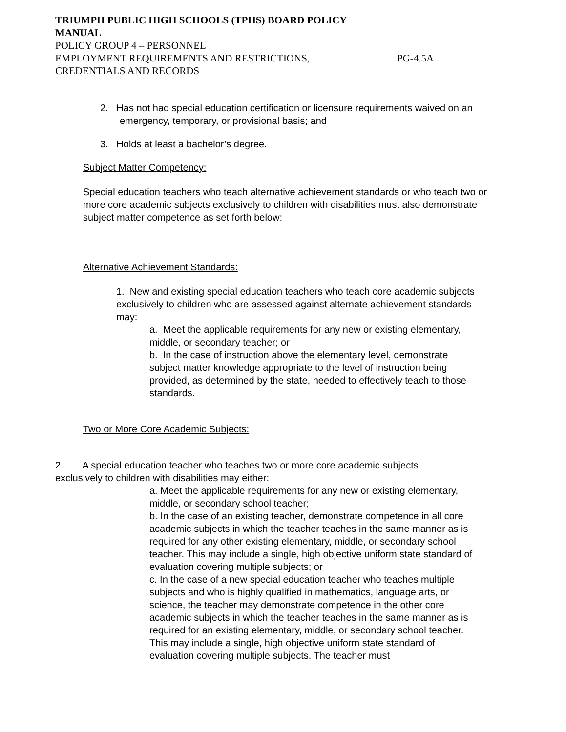TRIUMPH PUBLIC HIGH SCHOOLS (TPHS) BOARD POLICY
MANUAL
POLICY GROUP 4 – PERSONNEL
EMPLOYMENT REQUIREMENTS AND RESTRICTIONS, PG-4.5A
CREDENTIALS AND RECORDS
2. Has not had special education certification or licensure requirements waived on an emergency, temporary, or provisional basis; and
3. Holds at least a bachelor’s degree.
Subject Matter Competency:
Special education teachers who teach alternative achievement standards or who teach two or more core academic subjects exclusively to children with disabilities must also demonstrate subject matter competence as set forth below:
Alternative Achievement Standards:
1. New and existing special education teachers who teach core academic subjects exclusively to children who are assessed against alternate achievement standards may:
a. Meet the applicable requirements for any new or existing elementary, middle, or secondary teacher; or
b. In the case of instruction above the elementary level, demonstrate subject matter knowledge appropriate to the level of instruction being provided, as determined by the state, needed to effectively teach to those standards.
Two or More Core Academic Subjects:
2. A special education teacher who teaches two or more core academic subjects exclusively to children with disabilities may either:
a. Meet the applicable requirements for any new or existing elementary, middle, or secondary school teacher;
b. In the case of an existing teacher, demonstrate competence in all core academic subjects in which the teacher teaches in the same manner as is required for any other existing elementary, middle, or secondary school teacher. This may include a single, high objective uniform state standard of evaluation covering multiple subjects; or
c. In the case of a new special education teacher who teaches multiple subjects and who is highly qualified in mathematics, language arts, or science, the teacher may demonstrate competence in the other core academic subjects in which the teacher teaches in the same manner as is required for an existing elementary, middle, or secondary school teacher. This may include a single, high objective uniform state standard of evaluation covering multiple subjects. The teacher must